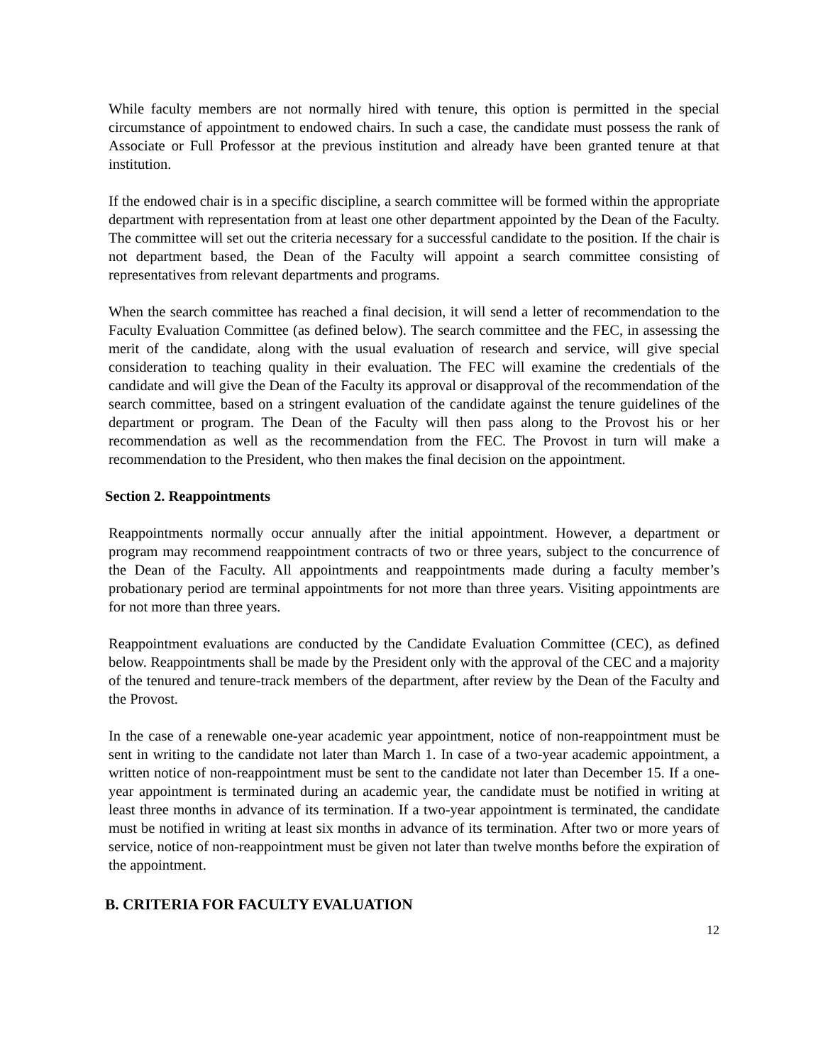While faculty members are not normally hired with tenure, this option is permitted in the special circumstance of appointment to endowed chairs. In such a case, the candidate must possess the rank of Associate or Full Professor at the previous institution and already have been granted tenure at that institution.
If the endowed chair is in a specific discipline, a search committee will be formed within the appropriate department with representation from at least one other department appointed by the Dean of the Faculty. The committee will set out the criteria necessary for a successful candidate to the position. If the chair is not department based, the Dean of the Faculty will appoint a search committee consisting of representatives from relevant departments and programs.
When the search committee has reached a final decision, it will send a letter of recommendation to the Faculty Evaluation Committee (as defined below). The search committee and the FEC, in assessing the merit of the candidate, along with the usual evaluation of research and service, will give special consideration to teaching quality in their evaluation. The FEC will examine the credentials of the candidate and will give the Dean of the Faculty its approval or disapproval of the recommendation of the search committee, based on a stringent evaluation of the candidate against the tenure guidelines of the department or program. The Dean of the Faculty will then pass along to the Provost his or her recommendation as well as the recommendation from the FEC. The Provost in turn will make a recommendation to the President, who then makes the final decision on the appointment.
Section 2. Reappointments
Reappointments normally occur annually after the initial appointment. However, a department or program may recommend reappointment contracts of two or three years, subject to the concurrence of the Dean of the Faculty. All appointments and reappointments made during a faculty member’s probationary period are terminal appointments for not more than three years. Visiting appointments are for not more than three years.
Reappointment evaluations are conducted by the Candidate Evaluation Committee (CEC), as defined below. Reappointments shall be made by the President only with the approval of the CEC and a majority of the tenured and tenure-track members of the department, after review by the Dean of the Faculty and the Provost.
In the case of a renewable one-year academic year appointment, notice of non-reappointment must be sent in writing to the candidate not later than March 1. In case of a two-year academic appointment, a written notice of non-reappointment must be sent to the candidate not later than December 15. If a one-year appointment is terminated during an academic year, the candidate must be notified in writing at least three months in advance of its termination. If a two-year appointment is terminated, the candidate must be notified in writing at least six months in advance of its termination. After two or more years of service, notice of non-reappointment must be given not later than twelve months before the expiration of the appointment.
B. CRITERIA FOR FACULTY EVALUATION
12